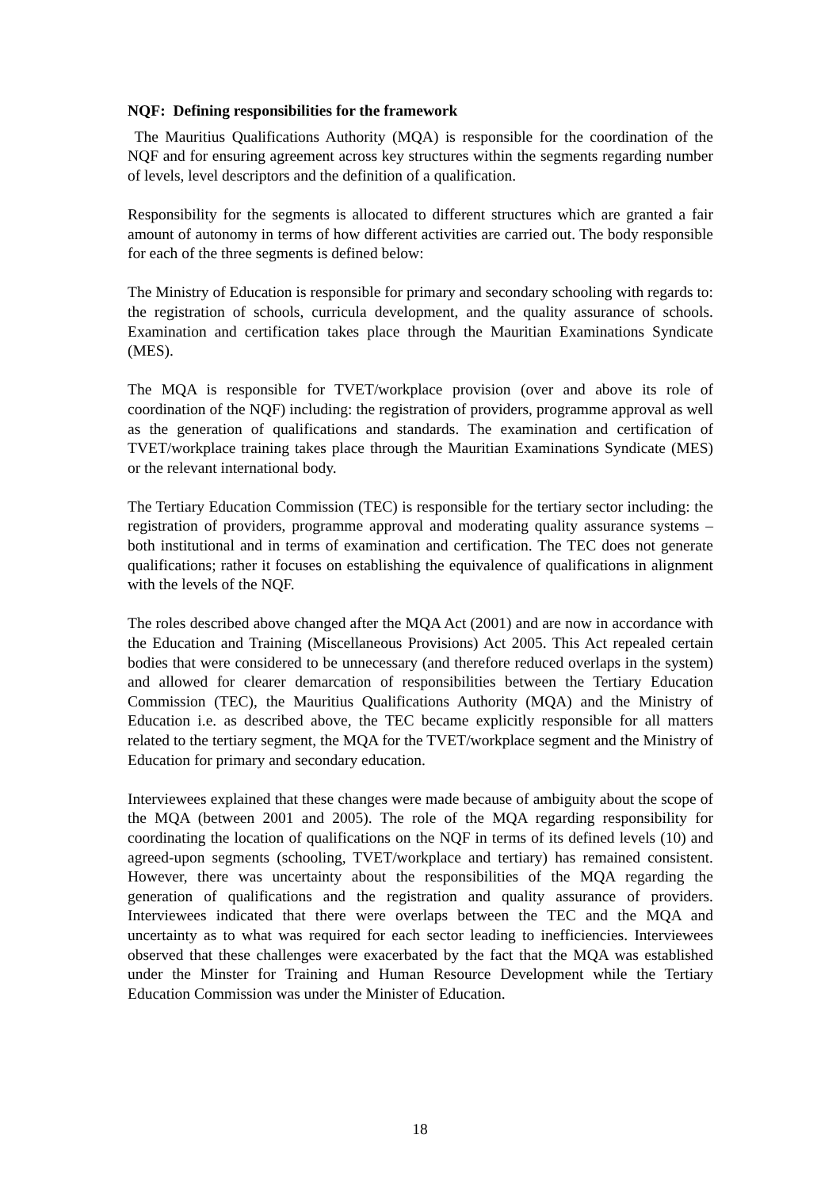NQF: Defining responsibilities for the framework
The Mauritius Qualifications Authority (MQA) is responsible for the coordination of the NQF and for ensuring agreement across key structures within the segments regarding number of levels, level descriptors and the definition of a qualification.
Responsibility for the segments is allocated to different structures which are granted a fair amount of autonomy in terms of how different activities are carried out. The body responsible for each of the three segments is defined below:
The Ministry of Education is responsible for primary and secondary schooling with regards to: the registration of schools, curricula development, and the quality assurance of schools. Examination and certification takes place through the Mauritian Examinations Syndicate (MES).
The MQA is responsible for TVET/workplace provision (over and above its role of coordination of the NQF) including: the registration of providers, programme approval as well as the generation of qualifications and standards. The examination and certification of TVET/workplace training takes place through the Mauritian Examinations Syndicate (MES) or the relevant international body.
The Tertiary Education Commission (TEC) is responsible for the tertiary sector including: the registration of providers, programme approval and moderating quality assurance systems – both institutional and in terms of examination and certification. The TEC does not generate qualifications; rather it focuses on establishing the equivalence of qualifications in alignment with the levels of the NQF.
The roles described above changed after the MQA Act (2001) and are now in accordance with the Education and Training (Miscellaneous Provisions) Act 2005. This Act repealed certain bodies that were considered to be unnecessary (and therefore reduced overlaps in the system) and allowed for clearer demarcation of responsibilities between the Tertiary Education Commission (TEC), the Mauritius Qualifications Authority (MQA) and the Ministry of Education i.e. as described above, the TEC became explicitly responsible for all matters related to the tertiary segment, the MQA for the TVET/workplace segment and the Ministry of Education for primary and secondary education.
Interviewees explained that these changes were made because of ambiguity about the scope of the MQA (between 2001 and 2005). The role of the MQA regarding responsibility for coordinating the location of qualifications on the NQF in terms of its defined levels (10) and agreed-upon segments (schooling, TVET/workplace and tertiary) has remained consistent. However, there was uncertainty about the responsibilities of the MQA regarding the generation of qualifications and the registration and quality assurance of providers. Interviewees indicated that there were overlaps between the TEC and the MQA and uncertainty as to what was required for each sector leading to inefficiencies. Interviewees observed that these challenges were exacerbated by the fact that the MQA was established under the Minster for Training and Human Resource Development while the Tertiary Education Commission was under the Minister of Education.
18